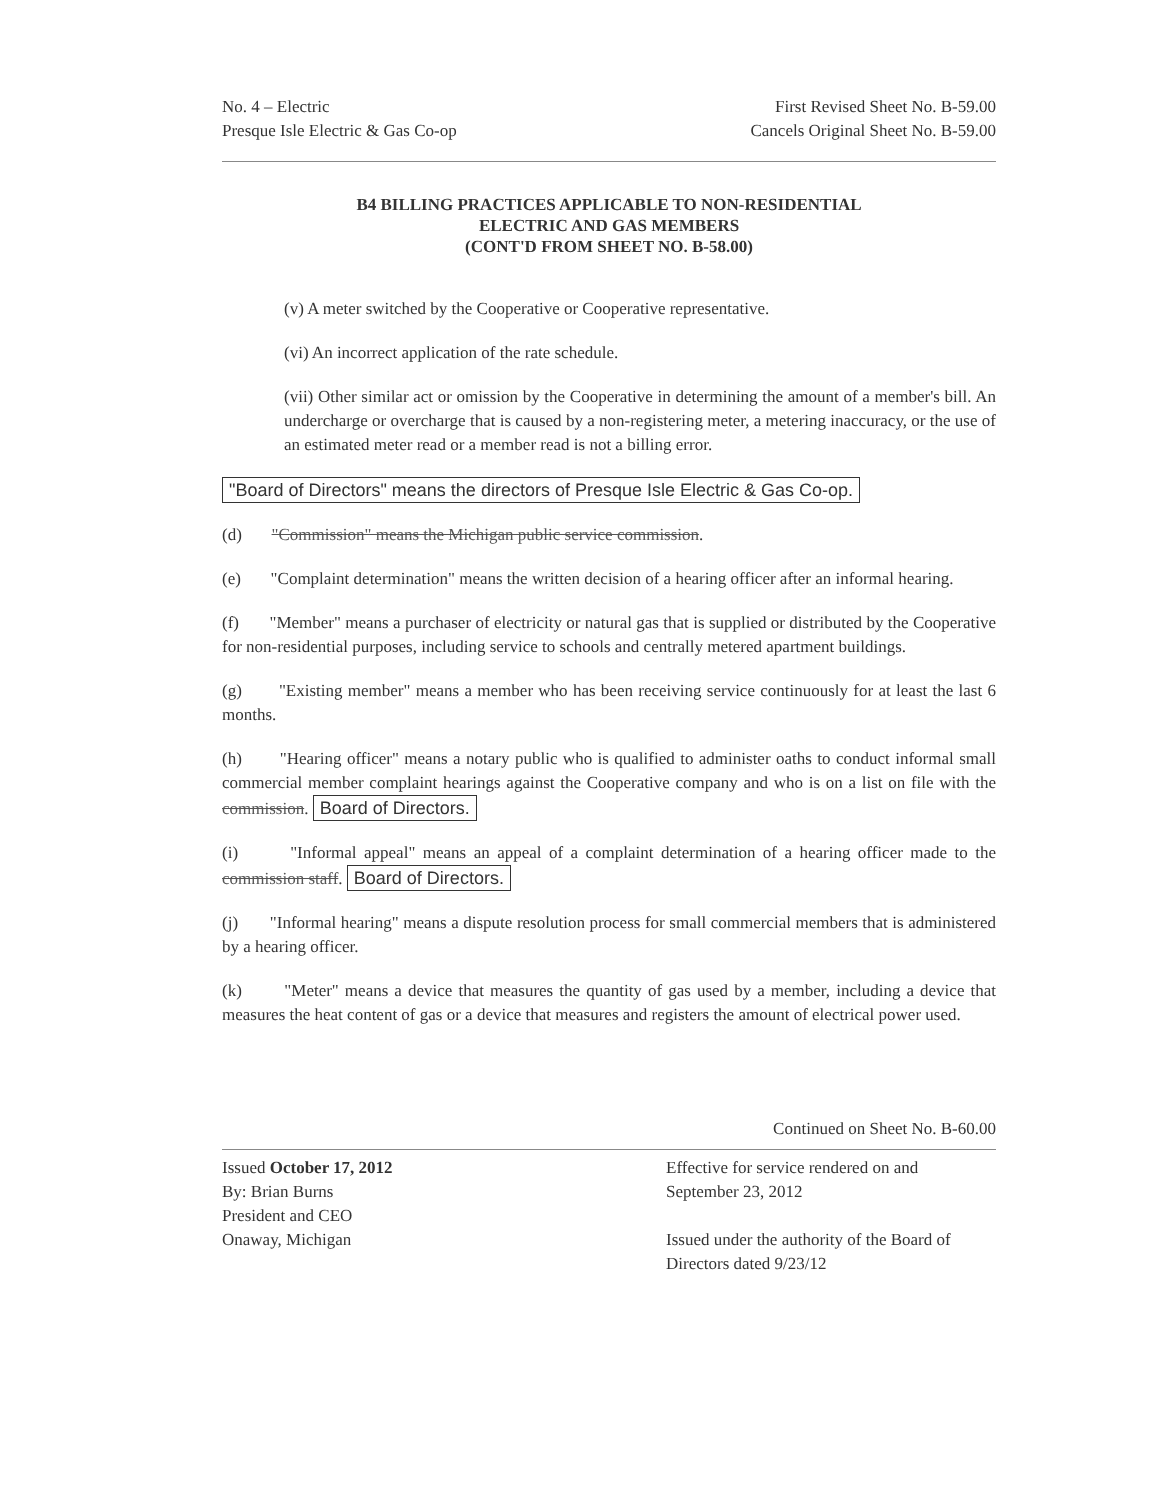No. 4 – Electric
Presque Isle Electric & Gas Co-op
First Revised Sheet No. B-59.00
Cancels Original Sheet No. B-59.00
B4 BILLING PRACTICES APPLICABLE TO NON-RESIDENTIAL
ELECTRIC AND GAS MEMBERS
(CONT'D FROM SHEET NO. B-58.00)
(v) A meter switched by the Cooperative or Cooperative representative.
(vi) An incorrect application of the rate schedule.
(vii) Other similar act or omission by the Cooperative in determining the amount of a member's bill. An undercharge or overcharge that is caused by a non-registering meter, a metering inaccuracy, or the use of an estimated meter read or a member read is not a billing error.
"Board of Directors" means the directors of Presque Isle Electric & Gas Co-op.
(d) "Commission" means the Michigan public service commission.
(e) "Complaint determination" means the written decision of a hearing officer after an informal hearing.
(f) "Member" means a purchaser of electricity or natural gas that is supplied or distributed by the Cooperative for non-residential purposes, including service to schools and centrally metered apartment buildings.
(g) "Existing member" means a member who has been receiving service continuously for at least the last 6 months.
(h) "Hearing officer" means a notary public who is qualified to administer oaths to conduct informal small commercial member complaint hearings against the Cooperative company and who is on a list on file with the commission. Board of Directors.
(i) "Informal appeal" means an appeal of a complaint determination of a hearing officer made to the commission staff. Board of Directors.
(j) "Informal hearing" means a dispute resolution process for small commercial members that is administered by a hearing officer.
(k) "Meter" means a device that measures the quantity of gas used by a member, including a device that measures the heat content of gas or a device that measures and registers the amount of electrical power used.
Continued on Sheet No. B-60.00
Issued October 17, 2012
By: Brian Burns
President and CEO
Onaway, Michigan
Effective for service rendered on and
September 23, 2012
Issued under the authority of the Board of Directors dated 9/23/12